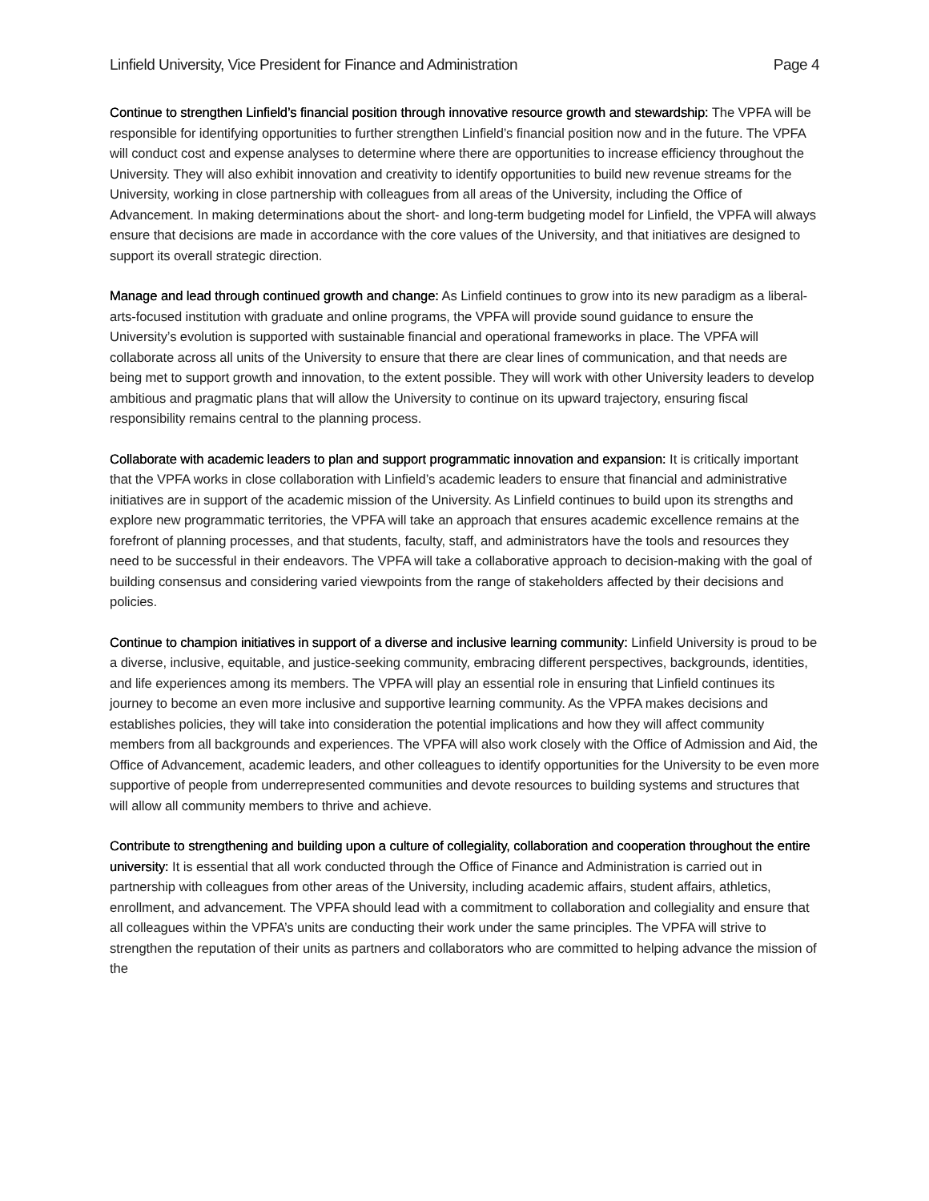Linfield University, Vice President for Finance and Administration Page 4
Continue to strengthen Linfield’s financial position through innovative resource growth and stewardship: The VPFA will be responsible for identifying opportunities to further strengthen Linfield’s financial position now and in the future. The VPFA will conduct cost and expense analyses to determine where there are opportunities to increase efficiency throughout the University. They will also exhibit innovation and creativity to identify opportunities to build new revenue streams for the University, working in close partnership with colleagues from all areas of the University, including the Office of Advancement. In making determinations about the short- and long-term budgeting model for Linfield, the VPFA will always ensure that decisions are made in accordance with the core values of the University, and that initiatives are designed to support its overall strategic direction.
Manage and lead through continued growth and change: As Linfield continues to grow into its new paradigm as a liberal-arts-focused institution with graduate and online programs, the VPFA will provide sound guidance to ensure the University’s evolution is supported with sustainable financial and operational frameworks in place. The VPFA will collaborate across all units of the University to ensure that there are clear lines of communication, and that needs are being met to support growth and innovation, to the extent possible. They will work with other University leaders to develop ambitious and pragmatic plans that will allow the University to continue on its upward trajectory, ensuring fiscal responsibility remains central to the planning process.
Collaborate with academic leaders to plan and support programmatic innovation and expansion: It is critically important that the VPFA works in close collaboration with Linfield’s academic leaders to ensure that financial and administrative initiatives are in support of the academic mission of the University. As Linfield continues to build upon its strengths and explore new programmatic territories, the VPFA will take an approach that ensures academic excellence remains at the forefront of planning processes, and that students, faculty, staff, and administrators have the tools and resources they need to be successful in their endeavors. The VPFA will take a collaborative approach to decision-making with the goal of building consensus and considering varied viewpoints from the range of stakeholders affected by their decisions and policies.
Continue to champion initiatives in support of a diverse and inclusive learning community: Linfield University is proud to be a diverse, inclusive, equitable, and justice-seeking community, embracing different perspectives, backgrounds, identities, and life experiences among its members. The VPFA will play an essential role in ensuring that Linfield continues its journey to become an even more inclusive and supportive learning community. As the VPFA makes decisions and establishes policies, they will take into consideration the potential implications and how they will affect community members from all backgrounds and experiences. The VPFA will also work closely with the Office of Admission and Aid, the Office of Advancement, academic leaders, and other colleagues to identify opportunities for the University to be even more supportive of people from underrepresented communities and devote resources to building systems and structures that will allow all community members to thrive and achieve.
Contribute to strengthening and building upon a culture of collegiality, collaboration and cooperation throughout the entire university: It is essential that all work conducted through the Office of Finance and Administration is carried out in partnership with colleagues from other areas of the University, including academic affairs, student affairs, athletics, enrollment, and advancement. The VPFA should lead with a commitment to collaboration and collegiality and ensure that all colleagues within the VPFA’s units are conducting their work under the same principles. The VPFA will strive to strengthen the reputation of their units as partners and collaborators who are committed to helping advance the mission of the